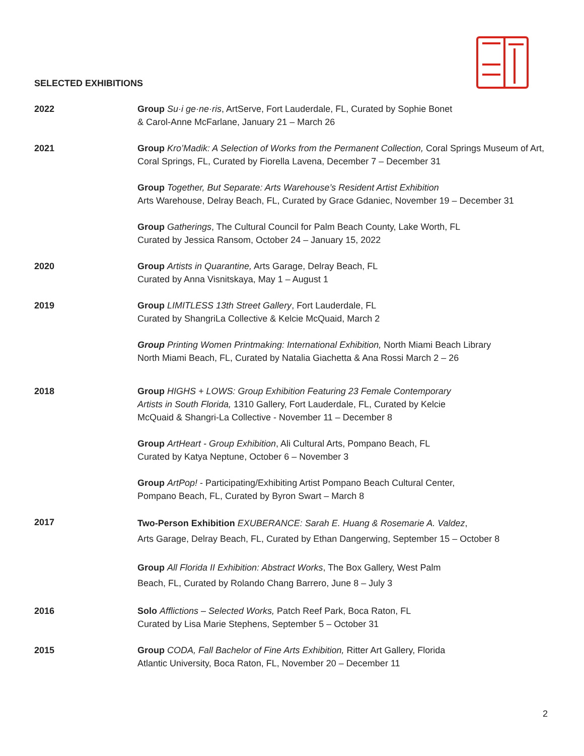SELECTED EXHIBITIONS
2022 Group Su·i ge·ne·ris, ArtServe, Fort Lauderdale, FL, Curated by Sophie Bonet
& Carol-Anne McFarlane, January 21 – March 26
2021 Group Kro’Madik: A Selection of Works from the Permanent Collection, Coral Springs Museum of Art, Coral Springs, FL, Curated by Fiorella Lavena, December 7 – December 31
Group Together, But Separate: Arts Warehouse’s Resident Artist Exhibition
Arts Warehouse, Delray Beach, FL, Curated by Grace Gdaniec, November 19 – December 31
Group Gatherings, The Cultural Council for Palm Beach County, Lake Worth, FL
Curated by Jessica Ransom, October 24 – January 15, 2022
2020 Group Artists in Quarantine, Arts Garage, Delray Beach, FL
Curated by Anna Visnitskaya, May 1 – August 1
2019 Group LIMITLESS 13th Street Gallery, Fort Lauderdale, FL
Curated by ShangriLa Collective & Kelcie McQuaid, March 2
Group Printing Women Printmaking: International Exhibition, North Miami Beach Library
North Miami Beach, FL, Curated by Natalia Giachetta & Ana Rossi March 2 – 26
2018 Group HIGHS + LOWS: Group Exhibition Featuring 23 Female Contemporary
Artists in South Florida, 1310 Gallery, Fort Lauderdale, FL, Curated by Kelcie
McQuaid & Shangri-La Collective - November 11 – December 8
Group ArtHeart - Group Exhibition, Ali Cultural Arts, Pompano Beach, FL
Curated by Katya Neptune, October 6 – November 3
Group ArtPop! - Participating/Exhibiting Artist Pompano Beach Cultural Center,
Pompano Beach, FL, Curated by Byron Swart – March 8
2017
Two-Person Exhibition EXUBERANCE: Sarah E. Huang & Rosemarie A. Valdez,
Arts Garage, Delray Beach, FL, Curated by Ethan Dangerwing, September 15 – October 8
Group All Florida II Exhibition: Abstract Works, The Box Gallery, West Palm
Beach, FL, Curated by Rolando Chang Barrero, June 8 – July 3
2016 Solo Afflictions – Selected Works, Patch Reef Park, Boca Raton, FL
Curated by Lisa Marie Stephens, September 5 – October 31
2015 Group CODA, Fall Bachelor of Fine Arts Exhibition, Ritter Art Gallery, Florida
Atlantic University, Boca Raton, FL, November 20 – December 11
2